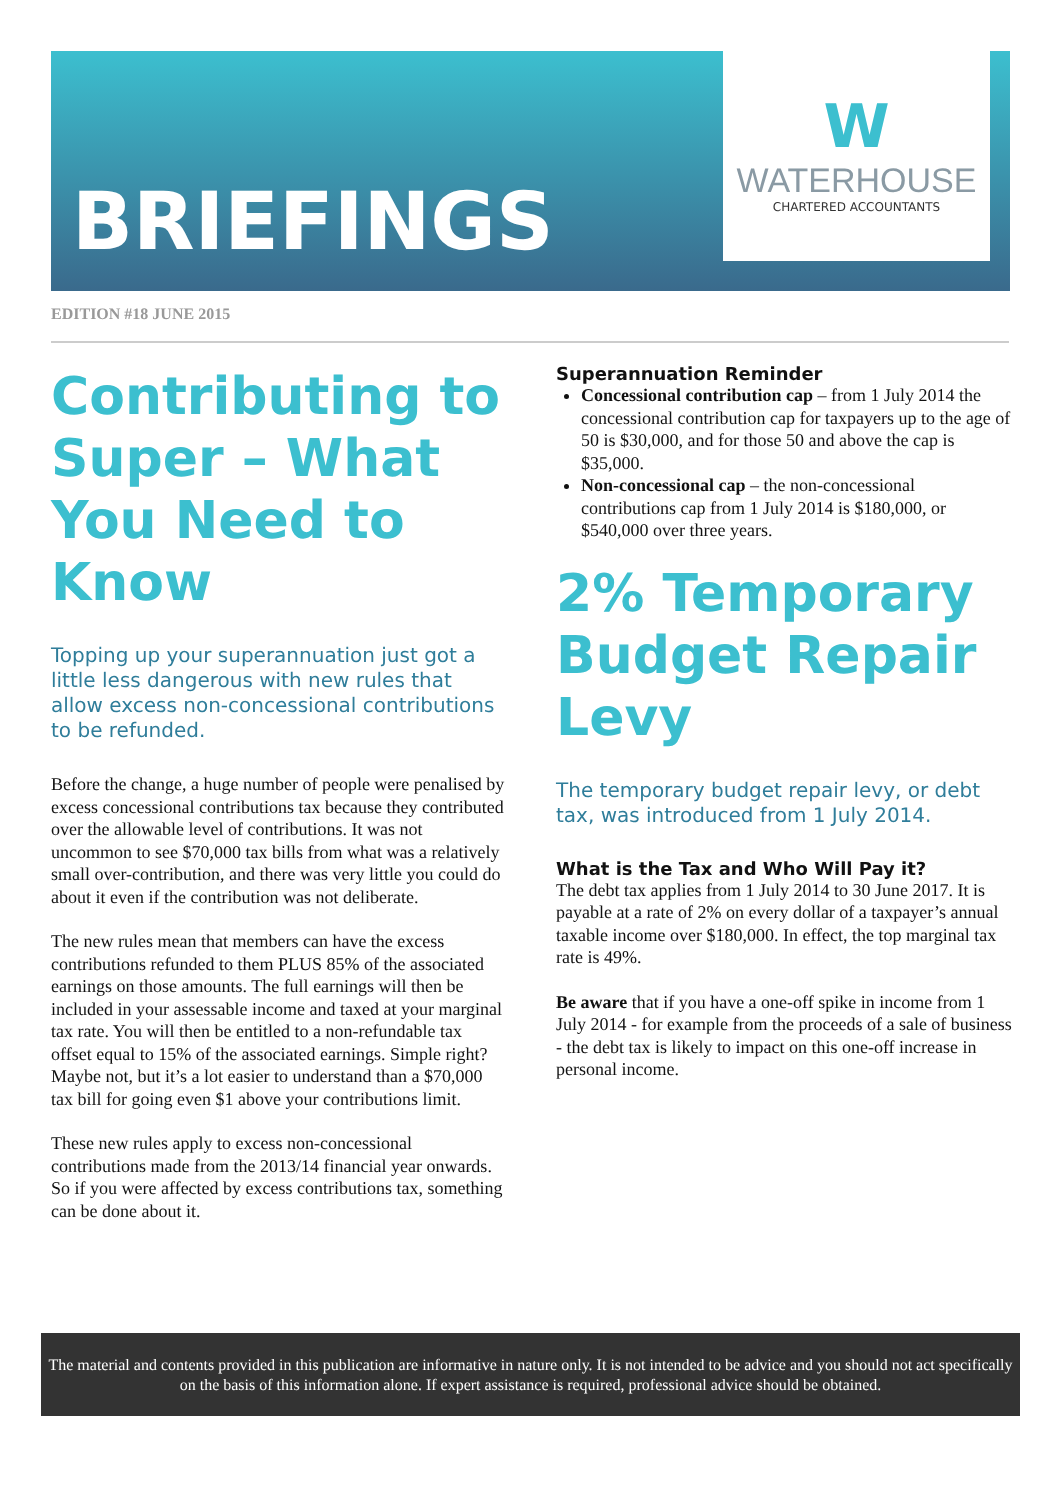BRIEFINGS
W
WATERHOUSE
CHARTERED ACCOUNTANTS
EDITION #18 JUNE 2015
Contributing to Super – What You Need to Know
Topping up your superannuation just got a little less dangerous with new rules that allow excess non-concessional contributions to be refunded.
Before the change, a huge number of people were penalised by excess concessional contributions tax because they contributed over the allowable level of contributions. It was not uncommon to see $70,000 tax bills from what was a relatively small over-contribution, and there was very little you could do about it even if the contribution was not deliberate.
The new rules mean that members can have the excess contributions refunded to them PLUS 85% of the associated earnings on those amounts. The full earnings will then be included in your assessable income and taxed at your marginal tax rate. You will then be entitled to a non-refundable tax offset equal to 15% of the associated earnings. Simple right? Maybe not, but it’s a lot easier to understand than a $70,000 tax bill for going even $1 above your contributions limit.
These new rules apply to excess non-concessional contributions made from the 2013/14 financial year onwards. So if you were affected by excess contributions tax, something can be done about it.
Superannuation Reminder
Concessional contribution cap – from 1 July 2014 the concessional contribution cap for taxpayers up to the age of 50 is $30,000, and for those 50 and above the cap is $35,000.
Non-concessional cap – the non-concessional contributions cap from 1 July 2014 is $180,000, or $540,000 over three years.
2% Temporary Budget Repair Levy
The temporary budget repair levy, or debt tax, was introduced from 1 July 2014.
What is the Tax and Who Will Pay it?
The debt tax applies from 1 July 2014 to 30 June 2017. It is payable at a rate of 2% on every dollar of a taxpayer’s annual taxable income over $180,000. In effect, the top marginal tax rate is 49%.
Be aware that if you have a one-off spike in income from 1 July 2014 - for example from the proceeds of a sale of business - the debt tax is likely to impact on this one-off increase in personal income.
The material and contents provided in this publication are informative in nature only. It is not intended to be advice and you should not act specifically on the basis of this information alone. If expert assistance is required, professional advice should be obtained.